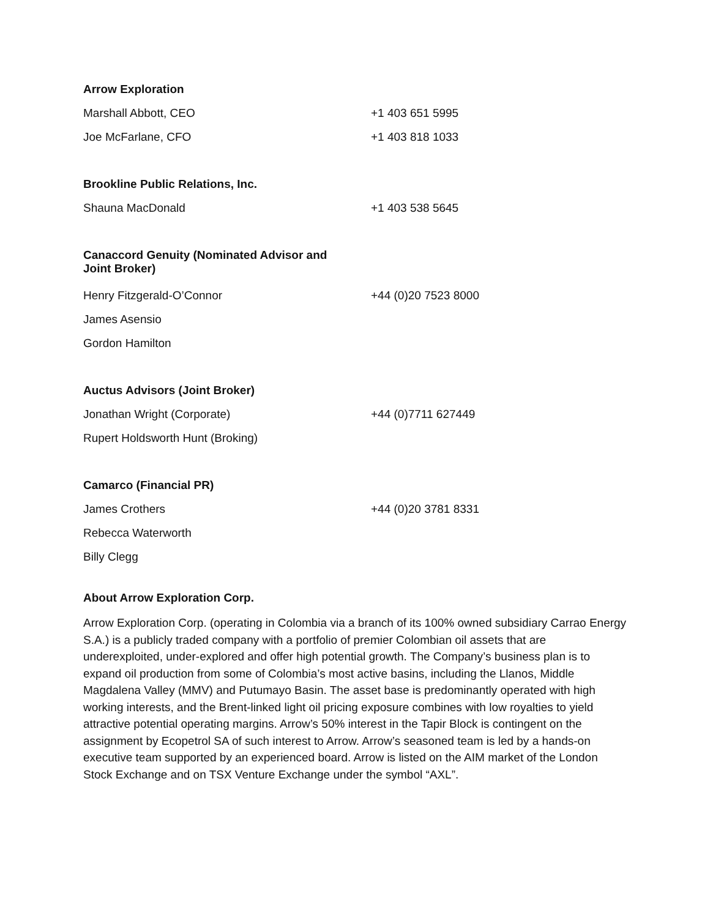| Arrow Exploration | |
| --- | --- |
| Marshall Abbott, CEO | +1 403 651 5995 |
| Joe McFarlane, CFO | +1 403 818 1033 |
| Brookline Public Relations, Inc. | |
| Shauna MacDonald | +1 403 538 5645 |
| Canaccord Genuity (Nominated Advisor and Joint Broker) | |
| Henry Fitzgerald-O’Connor | +44 (0)20 7523 8000 |
| James Asensio | |
| Gordon Hamilton | |
| Auctus Advisors (Joint Broker) | |
| Jonathan Wright (Corporate) | +44 (0)7711 627449 |
| Rupert Holdsworth Hunt (Broking) | |
| Camarco (Financial PR) | |
| James Crothers | +44 (0)20 3781 8331 |
| Rebecca Waterworth | |
| Billy Clegg | |
About Arrow Exploration Corp.
Arrow Exploration Corp. (operating in Colombia via a branch of its 100% owned subsidiary Carrao Energy S.A.) is a publicly traded company with a portfolio of premier Colombian oil assets that are underexploited, under-explored and offer high potential growth. The Company’s business plan is to expand oil production from some of Colombia’s most active basins, including the Llanos, Middle Magdalena Valley (MMV) and Putumayo Basin. The asset base is predominantly operated with high working interests, and the Brent-linked light oil pricing exposure combines with low royalties to yield attractive potential operating margins. Arrow’s 50% interest in the Tapir Block is contingent on the assignment by Ecopetrol SA of such interest to Arrow. Arrow’s seasoned team is led by a hands-on executive team supported by an experienced board. Arrow is listed on the AIM market of the London Stock Exchange and on TSX Venture Exchange under the symbol “AXL”.